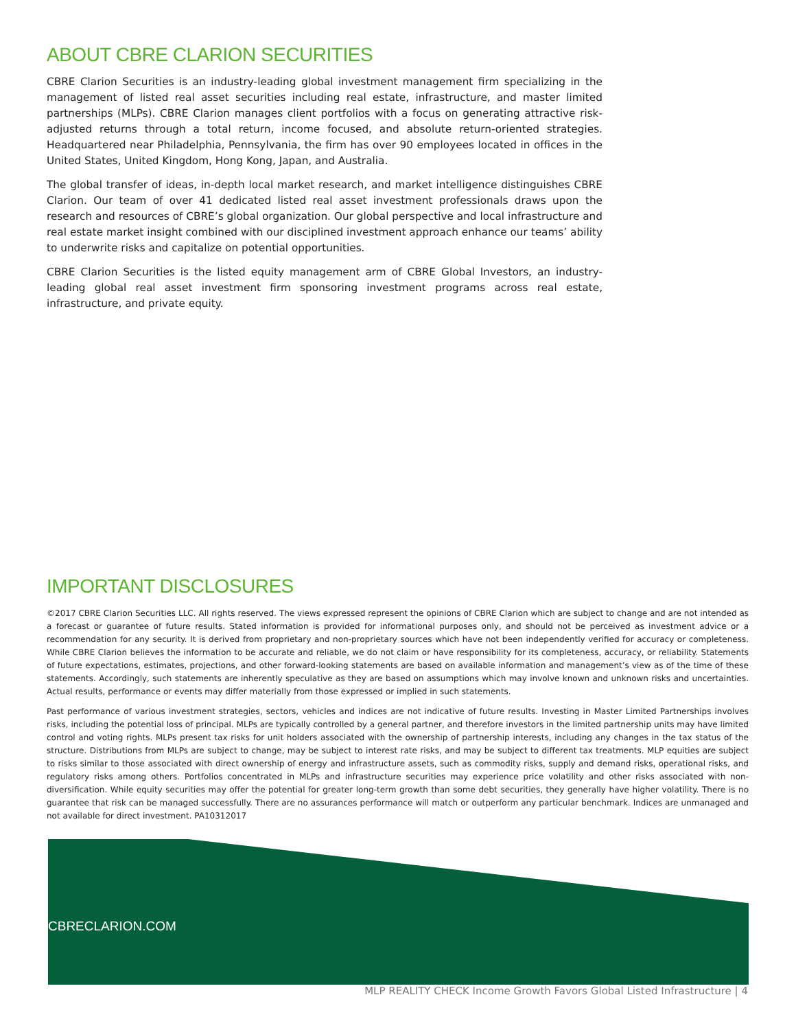ABOUT CBRE CLARION SECURITIES
CBRE Clarion Securities is an industry-leading global investment management firm specializing in the management of listed real asset securities including real estate, infrastructure, and master limited partnerships (MLPs). CBRE Clarion manages client portfolios with a focus on generating attractive risk-adjusted returns through a total return, income focused, and absolute return-oriented strategies. Headquartered near Philadelphia, Pennsylvania, the firm has over 90 employees located in offices in the United States, United Kingdom, Hong Kong, Japan, and Australia.
The global transfer of ideas, in-depth local market research, and market intelligence distinguishes CBRE Clarion. Our team of over 41 dedicated listed real asset investment professionals draws upon the research and resources of CBRE’s global organization. Our global perspective and local infrastructure and real estate market insight combined with our disciplined investment approach enhance our teams’ ability to underwrite risks and capitalize on potential opportunities.
CBRE Clarion Securities is the listed equity management arm of CBRE Global Investors, an industry-leading global real asset investment firm sponsoring investment programs across real estate, infrastructure, and private equity.
IMPORTANT DISCLOSURES
©2017 CBRE Clarion Securities LLC. All rights reserved. The views expressed represent the opinions of CBRE Clarion which are subject to change and are not intended as a forecast or guarantee of future results. Stated information is provided for informational purposes only, and should not be perceived as investment advice or a recommendation for any security. It is derived from proprietary and non-proprietary sources which have not been independently verified for accuracy or completeness. While CBRE Clarion believes the information to be accurate and reliable, we do not claim or have responsibility for its completeness, accuracy, or reliability. Statements of future expectations, estimates, projections, and other forward-looking statements are based on available information and management’s view as of the time of these statements. Accordingly, such statements are inherently speculative as they are based on assumptions which may involve known and unknown risks and uncertainties. Actual results, performance or events may differ materially from those expressed or implied in such statements.
Past performance of various investment strategies, sectors, vehicles and indices are not indicative of future results. Investing in Master Limited Partnerships involves risks, including the potential loss of principal. MLPs are typically controlled by a general partner, and therefore investors in the limited partnership units may have limited control and voting rights. MLPs present tax risks for unit holders associated with the ownership of partnership interests, including any changes in the tax status of the structure. Distributions from MLPs are subject to change, may be subject to interest rate risks, and may be subject to different tax treatments. MLP equities are subject to risks similar to those associated with direct ownership of energy and infrastructure assets, such as commodity risks, supply and demand risks, operational risks, and regulatory risks among others. Portfolios concentrated in MLPs and infrastructure securities may experience price volatility and other risks associated with non-diversification. While equity securities may offer the potential for greater long-term growth than some debt securities, they generally have higher volatility. There is no guarantee that risk can be managed successfully. There are no assurances performance will match or outperform any particular benchmark. Indices are unmanaged and not available for direct investment. PA10312017
CBRECLARION.COM
MLP REALITY CHECK Income Growth Favors Global Listed Infrastructure | 4